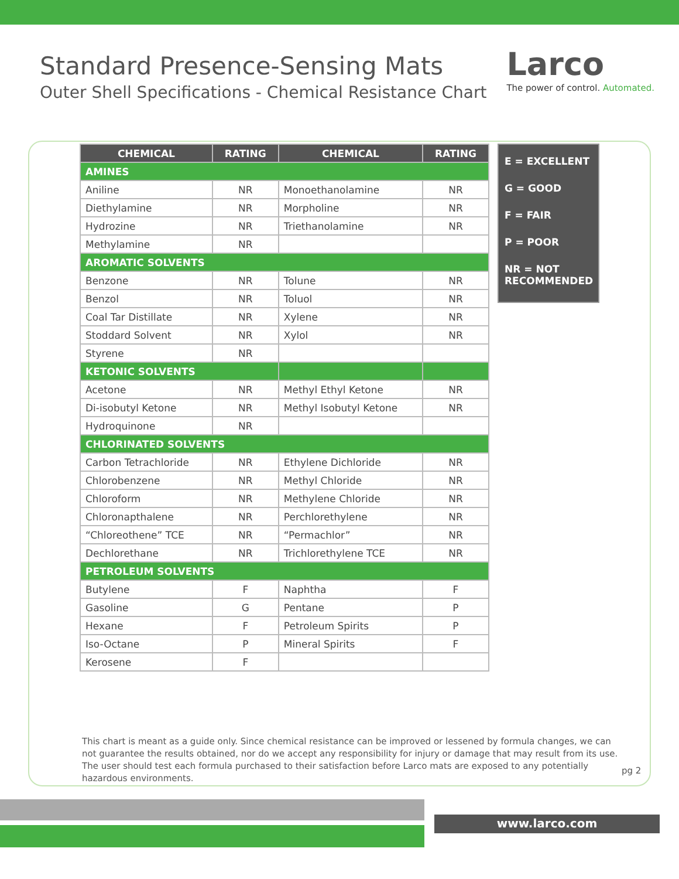Standard Presence-Sensing Mats
Outer Shell Specifications - Chemical Resistance Chart
Larco
The power of control. Automated.
| CHEMICAL | RATING | CHEMICAL | RATING |
| --- | --- | --- | --- |
| AMINES | | | |
| Aniline | NR | Monoethanolamine | NR |
| Diethylamine | NR | Morpholine | NR |
| Hydrozine | NR | Triethanolamine | NR |
| Methylamine | NR | | |
| AROMATIC SOLVENTS | | | |
| Benzone | NR | Tolune | NR |
| Benzol | NR | Toluol | NR |
| Coal Tar Distillate | NR | Xylene | NR |
| Stoddard Solvent | NR | Xylol | NR |
| Styrene | NR | | |
| KETONIC SOLVENTS | | | |
| Acetone | NR | Methyl Ethyl Ketone | NR |
| Di-isobutyl Ketone | NR | Methyl Isobutyl Ketone | NR |
| Hydroquinone | NR | | |
| CHLORINATED SOLVENTS | | | |
| Carbon Tetrachloride | NR | Ethylene Dichloride | NR |
| Chlorobenzene | NR | Methyl Chloride | NR |
| Chloroform | NR | Methylene Chloride | NR |
| Chloronapthalene | NR | Perchlorethylene | NR |
| “Chloreothene” TCE | NR | “Permachlor” | NR |
| Dechlorethane | NR | Trichlorethylene TCE | NR |
| PETROLEUM SOLVENTS | | | |
| Butylene | F | Naphtha | F |
| Gasoline | G | Pentane | P |
| Hexane | F | Petroleum Spirits | P |
| Iso-Octane | P | Mineral Spirits | F |
| Kerosene | F | | |
E = EXCELLENT
G = GOOD
F = FAIR
P = POOR
NR = NOT RECOMMENDED
This chart is meant as a guide only. Since chemical resistance can be improved or lessened by formula changes, we can not guarantee the results obtained, nor do we accept any responsibility for injury or damage that may result from its use. The user should test each formula purchased to their satisfaction before Larco mats are exposed to any potentially hazardous environments.
pg 2
www.larco.com